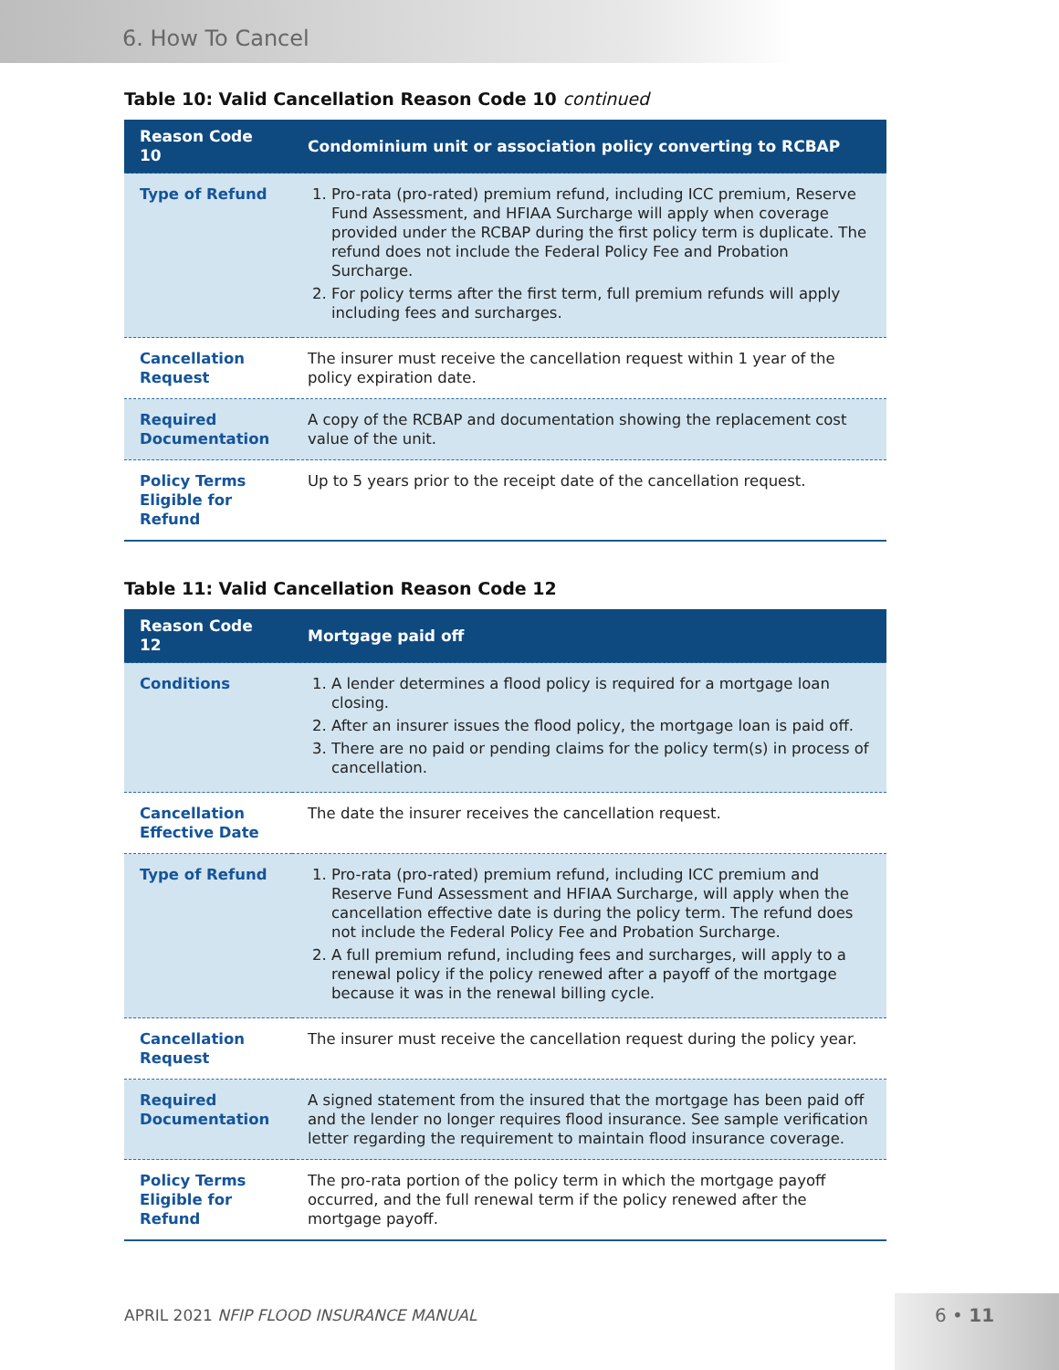6. How To Cancel
Table 10: Valid Cancellation Reason Code 10 continued
| Reason Code 10 | Condominium unit or association policy converting to RCBAP |
| --- | --- |
| Type of Refund | 1. Pro-rata (pro-rated) premium refund, including ICC premium, Reserve Fund Assessment, and HFIAA Surcharge will apply when coverage provided under the RCBAP during the first policy term is duplicate. The refund does not include the Federal Policy Fee and Probation Surcharge. 2. For policy terms after the first term, full premium refunds will apply including fees and surcharges. |
| Cancellation Request | The insurer must receive the cancellation request within 1 year of the policy expiration date. |
| Required Documentation | A copy of the RCBAP and documentation showing the replacement cost value of the unit. |
| Policy Terms Eligible for Refund | Up to 5 years prior to the receipt date of the cancellation request. |
Table 11: Valid Cancellation Reason Code 12
| Reason Code 12 | Mortgage paid off |
| --- | --- |
| Conditions | 1. A lender determines a flood policy is required for a mortgage loan closing. 2. After an insurer issues the flood policy, the mortgage loan is paid off. 3. There are no paid or pending claims for the policy term(s) in process of cancellation. |
| Cancellation Effective Date | The date the insurer receives the cancellation request. |
| Type of Refund | 1. Pro-rata (pro-rated) premium refund, including ICC premium and Reserve Fund Assessment and HFIAA Surcharge, will apply when the cancellation effective date is during the policy term. The refund does not include the Federal Policy Fee and Probation Surcharge. 2. A full premium refund, including fees and surcharges, will apply to a renewal policy if the policy renewed after a payoff of the mortgage because it was in the renewal billing cycle. |
| Cancellation Request | The insurer must receive the cancellation request during the policy year. |
| Required Documentation | A signed statement from the insured that the mortgage has been paid off and the lender no longer requires flood insurance. See sample verification letter regarding the requirement to maintain flood insurance coverage. |
| Policy Terms Eligible for Refund | The pro-rata portion of the policy term in which the mortgage payoff occurred, and the full renewal term if the policy renewed after the mortgage payoff. |
APRIL 2021 NFIP FLOOD INSURANCE MANUAL
6 • 11